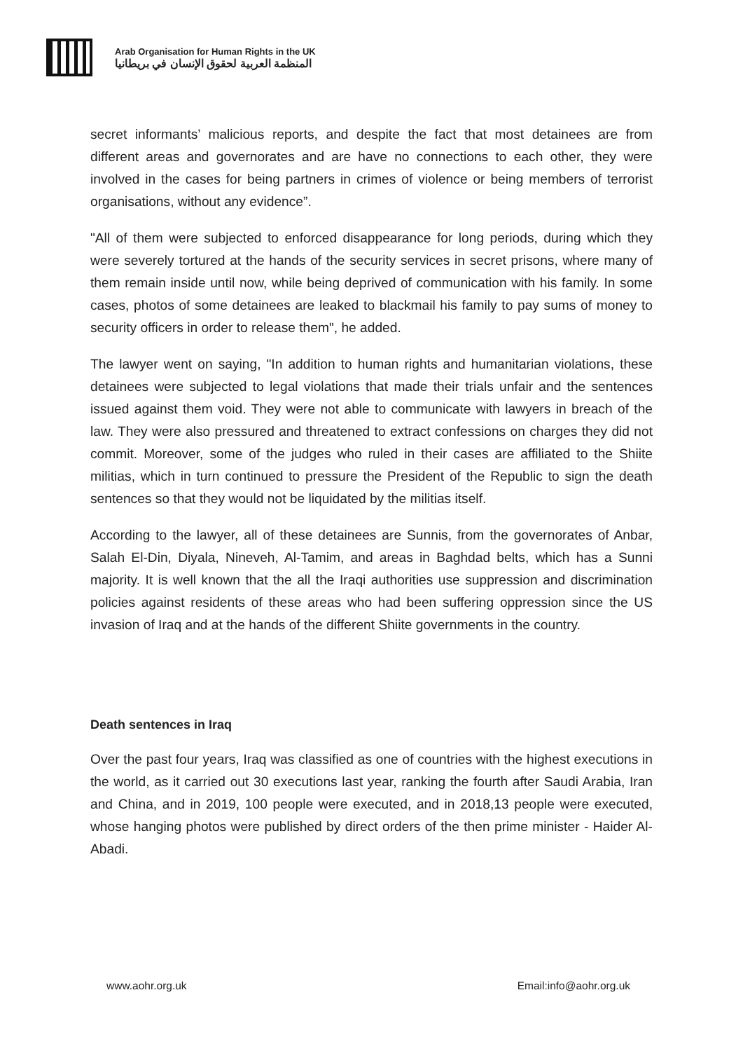Arab Organisation for Human Rights in the UK
المنظمة العربية لحقوق الإنسان في بريطانيا
secret informants’ malicious reports, and despite the fact that most detainees are from different areas and governorates and are have no connections to each other, they were involved in the cases for being partners in crimes of violence or being members of terrorist organisations, without any evidence”.
"All of them were subjected to enforced disappearance for long periods, during which they were severely tortured at the hands of the security services in secret prisons, where many of them remain inside until now, while being deprived of communication with his family. In some cases, photos of some detainees are leaked to blackmail his family to pay sums of money to security officers in order to release them", he added.
The lawyer went on saying, "In addition to human rights and humanitarian violations, these detainees were subjected to legal violations that made their trials unfair and the sentences issued against them void. They were not able to communicate with lawyers in breach of the law. They were also pressured and threatened to extract confessions on charges they did not commit. Moreover, some of the judges who ruled in their cases are affiliated to the Shiite militias, which in turn continued to pressure the President of the Republic to sign the death sentences so that they would not be liquidated by the militias itself.
According to the lawyer, all of these detainees are Sunnis, from the governorates of Anbar, Salah El-Din, Diyala, Nineveh, Al-Tamim, and areas in Baghdad belts, which has a Sunni majority. It is well known that the all the Iraqi authorities use suppression and discrimination policies against residents of these areas who had been suffering oppression since the US invasion of Iraq and at the hands of the different Shiite governments in the country.
Death sentences in Iraq
Over the past four years, Iraq was classified as one of countries with the highest executions in the world, as it carried out 30 executions last year, ranking the fourth after Saudi Arabia, Iran and China, and in 2019, 100 people were executed, and in 2018,13 people were executed, whose hanging photos were published by direct orders of the then prime minister - Haider Al-Abadi.
www.aohr.org.uk Email:info@aohr.org.uk